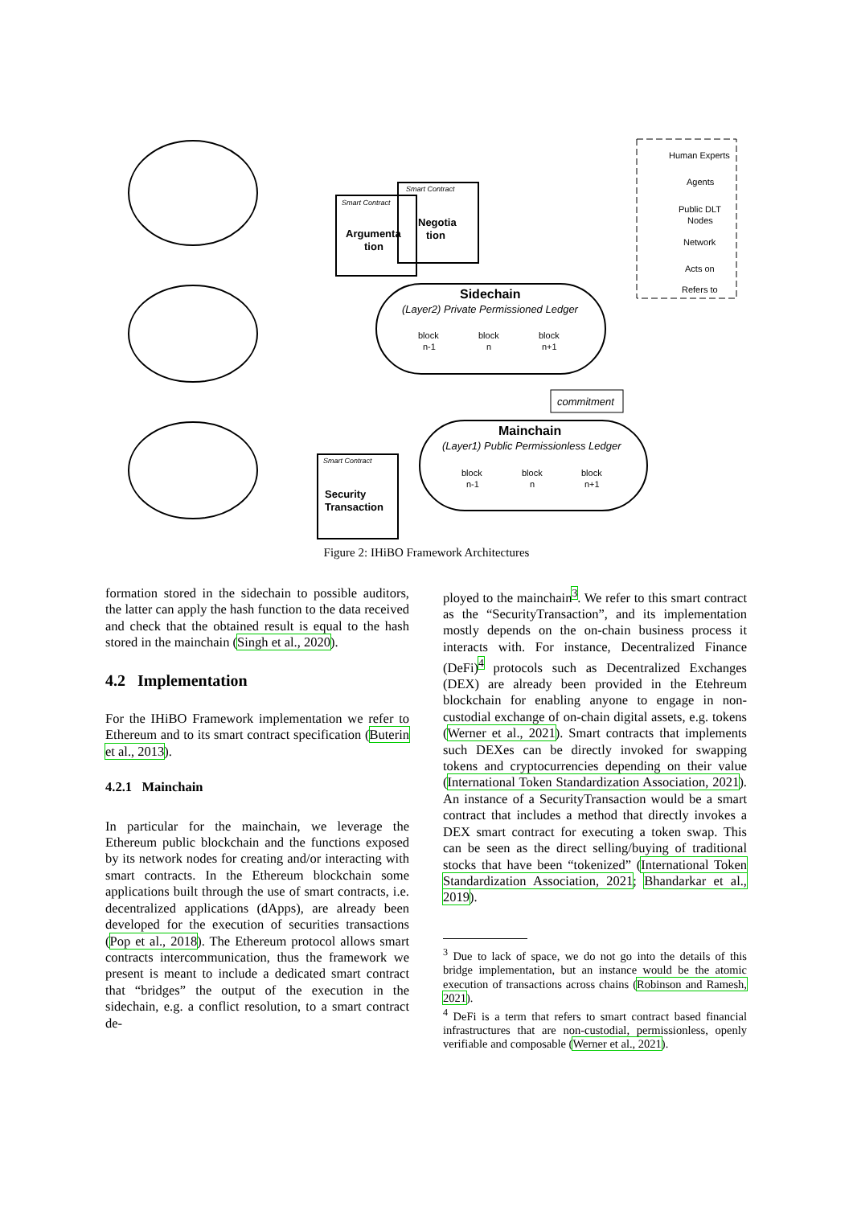Sidechain
(Layer2) Private Permissioned Ledger
Mainchain
(Layer1) Public Permissionless Ledger
commitment
Negotia
tion
Argumenta
tion
Security
Transaction
Smart Contract
Smart Contract
Smart Contract
block
n-1
block
n
block
n+1
block
n-1
block
n
block
n+1
Human Experts
Agents
Public DLT
Nodes
Network
Acts on
Refers to
Figure 2: IHiBO Framework Architectures
formation stored in the sidechain to possible auditors, the latter can apply the hash function to the data received and check that the obtained result is equal to the hash stored in the mainchain (Singh et al., 2020).
4.2 Implementation
For the IHiBO Framework implementation we refer to Ethereum and to its smart contract specification (Buterin et al., 2013).
4.2.1 Mainchain
In particular for the mainchain, we leverage the Ethereum public blockchain and the functions exposed by its network nodes for creating and/or interacting with smart contracts. In the Ethereum blockchain some applications built through the use of smart contracts, i.e. decentralized applications (dApps), are already been developed for the execution of securities transactions (Pop et al., 2018). The Ethereum protocol allows smart contracts intercommunication, thus the framework we present is meant to include a dedicated smart contract that “bridges” the output of the execution in the sidechain, e.g. a conflict resolution, to a smart contract de-
ployed to the mainchain<sup>3</sup>. We refer to this smart contract as the “SecurityTransaction”, and its implementation mostly depends on the on-chain business process it interacts with. For instance, Decentralized Finance (DeFi)<sup>4</sup> protocols such as Decentralized Exchanges (DEX) are already been provided in the Etehreum blockchain for enabling anyone to engage in non-custodial exchange of on-chain digital assets, e.g. tokens (Werner et al., 2021). Smart contracts that implements such DEXes can be directly invoked for swapping tokens and cryptocurrencies depending on their value (International Token Standardization Association, 2021). An instance of a SecurityTransaction would be a smart contract that includes a method that directly invokes a DEX smart contract for executing a token swap. This can be seen as the direct selling/buying of traditional stocks that have been “tokenized” (International Token Standardization Association, 2021; Bhandarkar et al., 2019).
<sup>3</sup> Due to lack of space, we do not go into the details of this bridge implementation, but an instance would be the atomic execution of transactions across chains (Robinson and Ramesh, 2021).
<sup>4</sup> DeFi is a term that refers to smart contract based financial infrastructures that are non-custodial, permissionless, openly verifiable and composable (Werner et al., 2021).